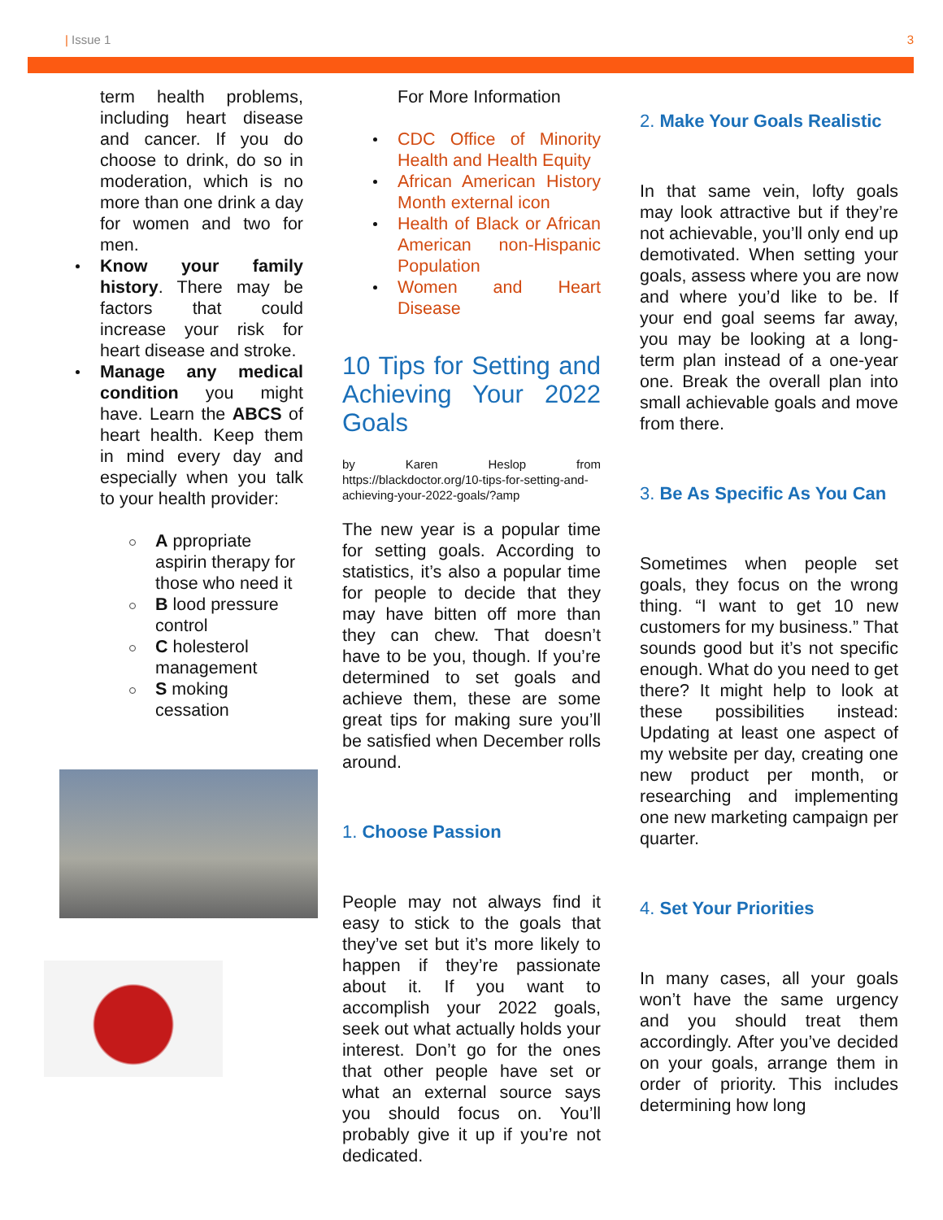| Issue 1 3
term health problems, including heart disease and cancer. If you do choose to drink, do so in moderation, which is no more than one drink a day for women and two for men.
Know your family history. There may be factors that could increase your risk for heart disease and stroke.
Manage any medical condition you might have. Learn the ABCS of heart health. Keep them in mind every day and especially when you talk to your health provider:
A ppropriate aspirin therapy for those who need it
B lood pressure control
C holesterol management
S moking cessation
For More Information
CDC Office of Minority Health and Health Equity
African American History Month external icon
Health of Black or African American non-Hispanic Population
Women and Heart Disease
10 Tips for Setting and Achieving Your 2022 Goals
by Karen Heslop from https://blackdoctor.org/10-tips-for-setting-and-achieving-your-2022-goals/?amp
The new year is a popular time for setting goals. According to statistics, it’s also a popular time for people to decide that they may have bitten off more than they can chew. That doesn’t have to be you, though. If you’re determined to set goals and achieve them, these are some great tips for making sure you’ll be satisfied when December rolls around.
1. Choose Passion
People may not always find it easy to stick to the goals that they’ve set but it’s more likely to happen if they’re passionate about it. If you want to accomplish your 2022 goals, seek out what actually holds your interest. Don’t go for the ones that other people have set or what an external source says you should focus on. You’ll probably give it up if you’re not dedicated.
2. Make Your Goals Realistic
In that same vein, lofty goals may look attractive but if they’re not achievable, you’ll only end up demotivated. When setting your goals, assess where you are now and where you’d like to be. If your end goal seems far away, you may be looking at a long-term plan instead of a one-year one. Break the overall plan into small achievable goals and move from there.
3. Be As Specific As You Can
Sometimes when people set goals, they focus on the wrong thing. “I want to get 10 new customers for my business.” That sounds good but it’s not specific enough. What do you need to get there? It might help to look at these possibilities instead: Updating at least one aspect of my website per day, creating one new product per month, or researching and implementing one new marketing campaign per quarter.
4. Set Your Priorities
In many cases, all your goals won’t have the same urgency and you should treat them accordingly. After you’ve decided on your goals, arrange them in order of priority. This includes determining how long